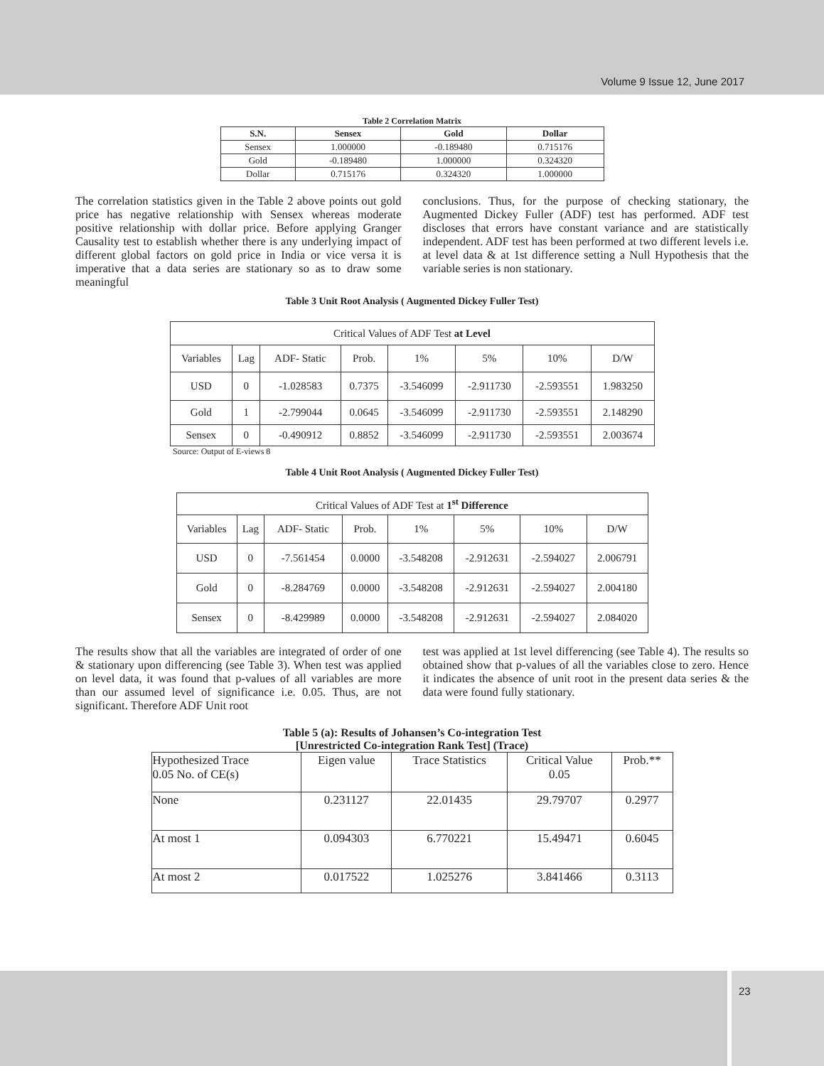Volume 9 Issue 12, June 2017
Table 2 Correlation Matrix
| S.N. | Sensex | Gold | Dollar |
| --- | --- | --- | --- |
| Sensex | 1.000000 | -0.189480 | 0.715176 |
| Gold | -0.189480 | 1.000000 | 0.324320 |
| Dollar | 0.715176 | 0.324320 | 1.000000 |
The correlation statistics given in the Table 2 above points out gold price has negative relationship with Sensex whereas moderate positive relationship with dollar price. Before applying Granger Causality test to establish whether there is any underlying impact of different global factors on gold price in India or vice versa it is imperative that a data series are stationary so as to draw some meaningful
conclusions. Thus, for the purpose of checking stationary, the Augmented Dickey Fuller (ADF) test has performed. ADF test discloses that errors have constant variance and are statistically independent. ADF test has been performed at two different levels i.e. at level data & at 1st difference setting a Null Hypothesis that the variable series is non stationary.
Table 3 Unit Root Analysis ( Augmented Dickey Fuller Test)
| Critical Values of ADF Test at Level | | | | | | | |
| Variables | Lag | ADF- Static | Prob. | 1% | 5% | 10% | D/W |
| USD | 0 | -1.028583 | 0.7375 | -3.546099 | -2.911730 | -2.593551 | 1.983250 |
| Gold | 1 | -2.799044 | 0.0645 | -3.546099 | -2.911730 | -2.593551 | 2.148290 |
| Sensex | 0 | -0.490912 | 0.8852 | -3.546099 | -2.911730 | -2.593551 | 2.003674 |
Source: Output of E-views 8
Table 4 Unit Root Analysis ( Augmented Dickey Fuller Test)
| Critical Values of ADF Test at 1<sup>st</sup> Difference | | | | | | | |
| Variables | Lag | ADF- Static | Prob. | 1% | 5% | 10% | D/W |
| USD | 0 | -7.561454 | 0.0000 | -3.548208 | -2.912631 | -2.594027 | 2.006791 |
| Gold | 0 | -8.284769 | 0.0000 | -3.548208 | -2.912631 | -2.594027 | 2.004180 |
| Sensex | 0 | -8.429989 | 0.0000 | -3.548208 | -2.912631 | -2.594027 | 2.084020 |
The results show that all the variables are integrated of order of one & stationary upon differencing (see Table 3). When test was applied on level data, it was found that p-values of all variables are more than our assumed level of significance i.e. 0.05. Thus, are not significant. Therefore ADF Unit root
test was applied at 1st level differencing (see Table 4). The results so obtained show that p-values of all the variables close to zero. Hence it indicates the absence of unit root in the present data series & the data were found fully stationary.
Table 5 (a): Results of Johansen’s Co-integration Test
[Unrestricted Co-integration Rank Test] (Trace)
| Hypothesized Trace 0.05 No. of CE(s) | Eigen value | Trace Statistics | Critical Value 0.05 | Prob.** |
| None | 0.231127 | 22.01435 | 29.79707 | 0.2977 |
| At most 1 | 0.094303 | 6.770221 | 15.49471 | 0.6045 |
| At most 2 | 0.017522 | 1.025276 | 3.841466 | 0.3113 |
23